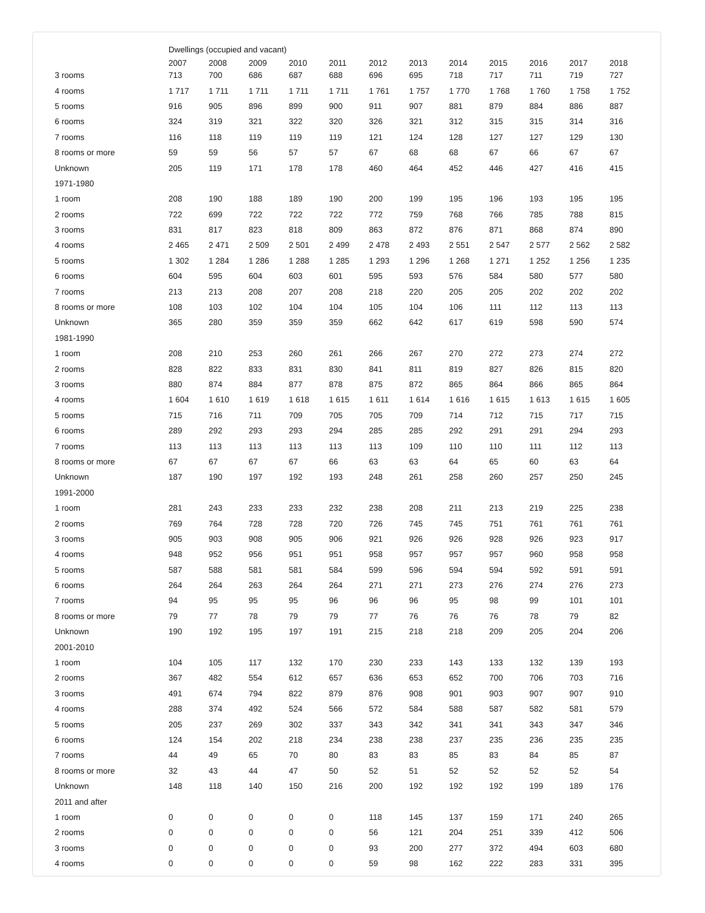| | Dwellings (occupied and vacant) | | | | | | | | | | | |
| --- | --- | --- | --- | --- | --- | --- | --- | --- | --- | --- | --- | --- |
| | 2007 | 2008 | 2009 | 2010 | 2011 | 2012 | 2013 | 2014 | 2015 | 2016 | 2017 | 2018 |
| 3 rooms | 713 | 700 | 686 | 687 | 688 | 696 | 695 | 718 | 717 | 711 | 719 | 727 |
| 4 rooms | 1 717 | 1 711 | 1 711 | 1 711 | 1 711 | 1 761 | 1 757 | 1 770 | 1 768 | 1 760 | 1 758 | 1 752 |
| 5 rooms | 916 | 905 | 896 | 899 | 900 | 911 | 907 | 881 | 879 | 884 | 886 | 887 |
| 6 rooms | 324 | 319 | 321 | 322 | 320 | 326 | 321 | 312 | 315 | 315 | 314 | 316 |
| 7 rooms | 116 | 118 | 119 | 119 | 119 | 121 | 124 | 128 | 127 | 127 | 129 | 130 |
| 8 rooms or more | 59 | 59 | 56 | 57 | 57 | 67 | 68 | 68 | 67 | 66 | 67 | 67 |
| Unknown | 205 | 119 | 171 | 178 | 178 | 460 | 464 | 452 | 446 | 427 | 416 | 415 |
| 1971-1980 | | | | | | | | | | | | |
| 1 room | 208 | 190 | 188 | 189 | 190 | 200 | 199 | 195 | 196 | 193 | 195 | 195 |
| 2 rooms | 722 | 699 | 722 | 722 | 722 | 772 | 759 | 768 | 766 | 785 | 788 | 815 |
| 3 rooms | 831 | 817 | 823 | 818 | 809 | 863 | 872 | 876 | 871 | 868 | 874 | 890 |
| 4 rooms | 2 465 | 2 471 | 2 509 | 2 501 | 2 499 | 2 478 | 2 493 | 2 551 | 2 547 | 2 577 | 2 562 | 2 582 |
| 5 rooms | 1 302 | 1 284 | 1 286 | 1 288 | 1 285 | 1 293 | 1 296 | 1 268 | 1 271 | 1 252 | 1 256 | 1 235 |
| 6 rooms | 604 | 595 | 604 | 603 | 601 | 595 | 593 | 576 | 584 | 580 | 577 | 580 |
| 7 rooms | 213 | 213 | 208 | 207 | 208 | 218 | 220 | 205 | 205 | 202 | 202 | 202 |
| 8 rooms or more | 108 | 103 | 102 | 104 | 104 | 105 | 104 | 106 | 111 | 112 | 113 | 113 |
| Unknown | 365 | 280 | 359 | 359 | 359 | 662 | 642 | 617 | 619 | 598 | 590 | 574 |
| 1981-1990 | | | | | | | | | | | | |
| 1 room | 208 | 210 | 253 | 260 | 261 | 266 | 267 | 270 | 272 | 273 | 274 | 272 |
| 2 rooms | 828 | 822 | 833 | 831 | 830 | 841 | 811 | 819 | 827 | 826 | 815 | 820 |
| 3 rooms | 880 | 874 | 884 | 877 | 878 | 875 | 872 | 865 | 864 | 866 | 865 | 864 |
| 4 rooms | 1 604 | 1 610 | 1 619 | 1 618 | 1 615 | 1 611 | 1 614 | 1 616 | 1 615 | 1 613 | 1 615 | 1 605 |
| 5 rooms | 715 | 716 | 711 | 709 | 705 | 705 | 709 | 714 | 712 | 715 | 717 | 715 |
| 6 rooms | 289 | 292 | 293 | 293 | 294 | 285 | 285 | 292 | 291 | 291 | 294 | 293 |
| 7 rooms | 113 | 113 | 113 | 113 | 113 | 113 | 109 | 110 | 110 | 111 | 112 | 113 |
| 8 rooms or more | 67 | 67 | 67 | 67 | 66 | 63 | 63 | 64 | 65 | 60 | 63 | 64 |
| Unknown | 187 | 190 | 197 | 192 | 193 | 248 | 261 | 258 | 260 | 257 | 250 | 245 |
| 1991-2000 | | | | | | | | | | | | |
| 1 room | 281 | 243 | 233 | 233 | 232 | 238 | 208 | 211 | 213 | 219 | 225 | 238 |
| 2 rooms | 769 | 764 | 728 | 728 | 720 | 726 | 745 | 745 | 751 | 761 | 761 | 761 |
| 3 rooms | 905 | 903 | 908 | 905 | 906 | 921 | 926 | 926 | 928 | 926 | 923 | 917 |
| 4 rooms | 948 | 952 | 956 | 951 | 951 | 958 | 957 | 957 | 957 | 960 | 958 | 958 |
| 5 rooms | 587 | 588 | 581 | 581 | 584 | 599 | 596 | 594 | 594 | 592 | 591 | 591 |
| 6 rooms | 264 | 264 | 263 | 264 | 264 | 271 | 271 | 273 | 276 | 274 | 276 | 273 |
| 7 rooms | 94 | 95 | 95 | 95 | 96 | 96 | 96 | 95 | 98 | 99 | 101 | 101 |
| 8 rooms or more | 79 | 77 | 78 | 79 | 79 | 77 | 76 | 76 | 76 | 78 | 79 | 82 |
| Unknown | 190 | 192 | 195 | 197 | 191 | 215 | 218 | 218 | 209 | 205 | 204 | 206 |
| 2001-2010 | | | | | | | | | | | | |
| 1 room | 104 | 105 | 117 | 132 | 170 | 230 | 233 | 143 | 133 | 132 | 139 | 193 |
| 2 rooms | 367 | 482 | 554 | 612 | 657 | 636 | 653 | 652 | 700 | 706 | 703 | 716 |
| 3 rooms | 491 | 674 | 794 | 822 | 879 | 876 | 908 | 901 | 903 | 907 | 907 | 910 |
| 4 rooms | 288 | 374 | 492 | 524 | 566 | 572 | 584 | 588 | 587 | 582 | 581 | 579 |
| 5 rooms | 205 | 237 | 269 | 302 | 337 | 343 | 342 | 341 | 341 | 343 | 347 | 346 |
| 6 rooms | 124 | 154 | 202 | 218 | 234 | 238 | 238 | 237 | 235 | 236 | 235 | 235 |
| 7 rooms | 44 | 49 | 65 | 70 | 80 | 83 | 83 | 85 | 83 | 84 | 85 | 87 |
| 8 rooms or more | 32 | 43 | 44 | 47 | 50 | 52 | 51 | 52 | 52 | 52 | 52 | 54 |
| Unknown | 148 | 118 | 140 | 150 | 216 | 200 | 192 | 192 | 192 | 199 | 189 | 176 |
| 2011 and after | | | | | | | | | | | | |
| 1 room | 0 | 0 | 0 | 0 | 0 | 118 | 145 | 137 | 159 | 171 | 240 | 265 |
| 2 rooms | 0 | 0 | 0 | 0 | 0 | 56 | 121 | 204 | 251 | 339 | 412 | 506 |
| 3 rooms | 0 | 0 | 0 | 0 | 0 | 93 | 200 | 277 | 372 | 494 | 603 | 680 |
| 4 rooms | 0 | 0 | 0 | 0 | 0 | 59 | 98 | 162 | 222 | 283 | 331 | 395 |